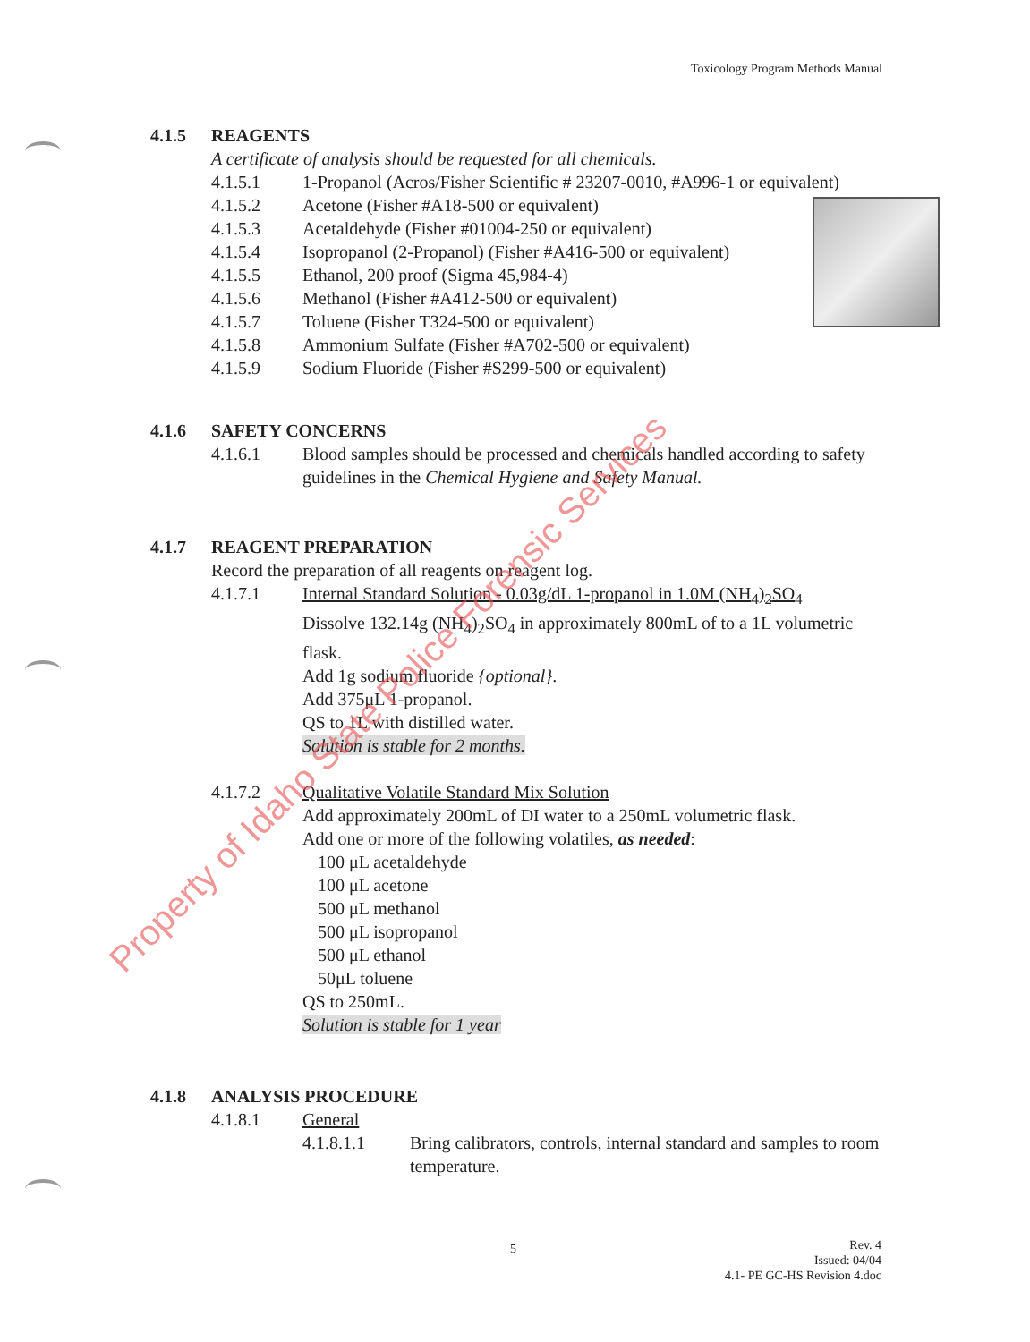Toxicology Program Methods Manual
4.1.5 REAGENTS
A certificate of analysis should be requested for all chemicals.
4.1.5.1 1-Propanol (Acros/Fisher Scientific # 23207-0010, #A996-1 or equivalent)
4.1.5.2 Acetone (Fisher #A18-500 or equivalent)
4.1.5.3 Acetaldehyde (Fisher #01004-250 or equivalent)
4.1.5.4 Isopropanol (2-Propanol) (Fisher #A416-500 or equivalent)
4.1.5.5 Ethanol, 200 proof (Sigma 45,984-4)
4.1.5.6 Methanol (Fisher #A412-500 or equivalent)
4.1.5.7 Toluene (Fisher T324-500 or equivalent)
4.1.5.8 Ammonium Sulfate (Fisher #A702-500 or equivalent)
4.1.5.9 Sodium Fluoride (Fisher #S299-500 or equivalent)
4.1.6 SAFETY CONCERNS
4.1.6.1 Blood samples should be processed and chemicals handled according to safety guidelines in the Chemical Hygiene and Safety Manual.
4.1.7 REAGENT PREPARATION
Record the preparation of all reagents on reagent log.
4.1.7.1 Internal Standard Solution - 0.03g/dL 1-propanol in 1.0M (NH<sub>4</sub>)<sub>2</sub>SO<sub>4</sub>
Dissolve 132.14g (NH<sub>4</sub>)<sub>2</sub>SO<sub>4</sub> in approximately 800mL of to a 1L volumetric flask.
Add 1g sodium fluoride {optional}.
Add 375μL 1-propanol.
QS to 1L with distilled water.
Solution is stable for 2 months.
4.1.7.2 Qualitative Volatile Standard Mix Solution
Add approximately 200mL of DI water to a 250mL volumetric flask.
Add one or more of the following volatiles, as needed:
100 μL acetaldehyde
100 μL acetone
500 μL methanol
500 μL isopropanol
500 μL ethanol
50μL toluene
QS to 250mL.
Solution is stable for 1 year
4.1.8 ANALYSIS PROCEDURE
4.1.8.1 General
4.1.8.1.1 Bring calibrators, controls, internal standard and samples to room temperature.
5
Rev. 4
Issued: 04/04
4.1- PE GC-HS Revision 4.doc
Property of Idaho State Police Forensic Services